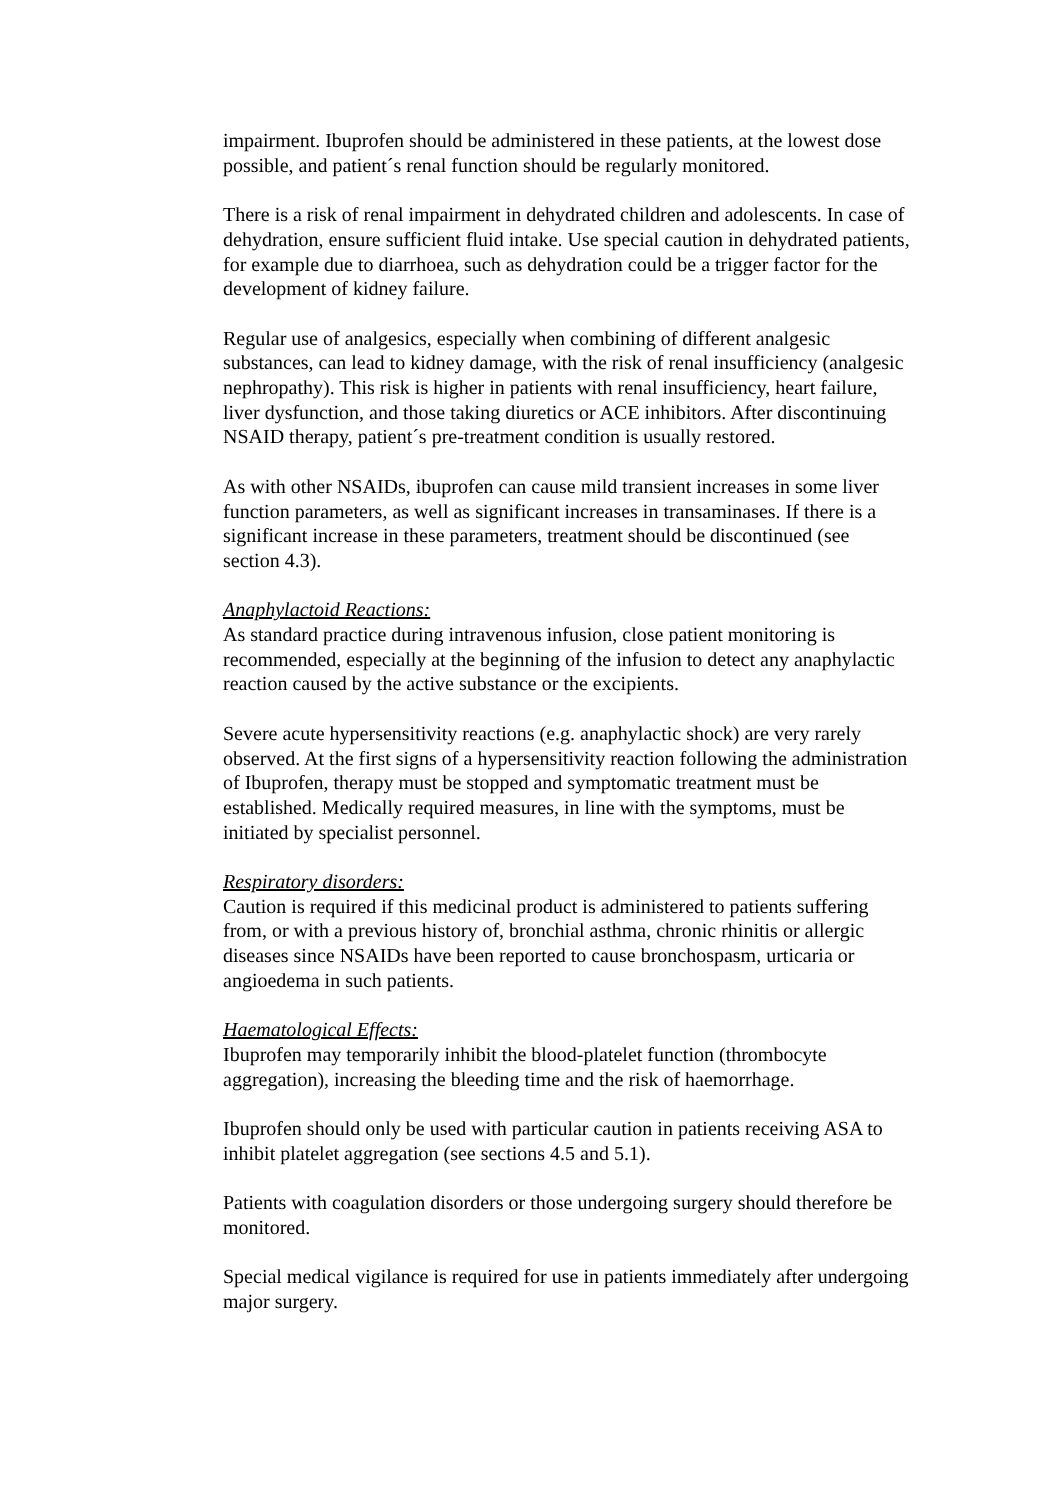impairment. Ibuprofen should be administered in these patients, at the lowest dose possible, and patient´s renal function should be regularly monitored.
There is a risk of renal impairment in dehydrated children and adolescents. In case of dehydration, ensure sufficient fluid intake. Use special caution in dehydrated patients, for example due to diarrhoea, such as dehydration could be a trigger factor for the development of kidney failure.
Regular use of analgesics, especially when combining of different analgesic substances, can lead to kidney damage, with the risk of renal insufficiency (analgesic nephropathy). This risk is higher in patients with renal insufficiency, heart failure, liver dysfunction, and those taking diuretics or ACE inhibitors. After discontinuing NSAID therapy, patient´s pre-treatment condition is usually restored.
As with other NSAIDs, ibuprofen can cause mild transient increases in some liver function parameters, as well as significant increases in transaminases. If there is a significant increase in these parameters, treatment should be discontinued (see section 4.3).
Anaphylactoid Reactions:
As standard practice during intravenous infusion, close patient monitoring is recommended, especially at the beginning of the infusion to detect any anaphylactic reaction caused by the active substance or the excipients.
Severe acute hypersensitivity reactions (e.g. anaphylactic shock) are very rarely observed. At the first signs of a hypersensitivity reaction following the administration of Ibuprofen, therapy must be stopped and symptomatic treatment must be established. Medically required measures, in line with the symptoms, must be initiated by specialist personnel.
Respiratory disorders:
Caution is required if this medicinal product is administered to patients suffering from, or with a previous history of, bronchial asthma, chronic rhinitis or allergic diseases since NSAIDs have been reported to cause bronchospasm, urticaria or angioedema in such patients.
Haematological Effects:
Ibuprofen may temporarily inhibit the blood-platelet function (thrombocyte aggregation), increasing the bleeding time and the risk of haemorrhage.
Ibuprofen should only be used with particular caution in patients receiving ASA to inhibit platelet aggregation (see sections 4.5 and 5.1).
Patients with coagulation disorders or those undergoing surgery should therefore be monitored.
Special medical vigilance is required for use in patients immediately after undergoing major surgery.